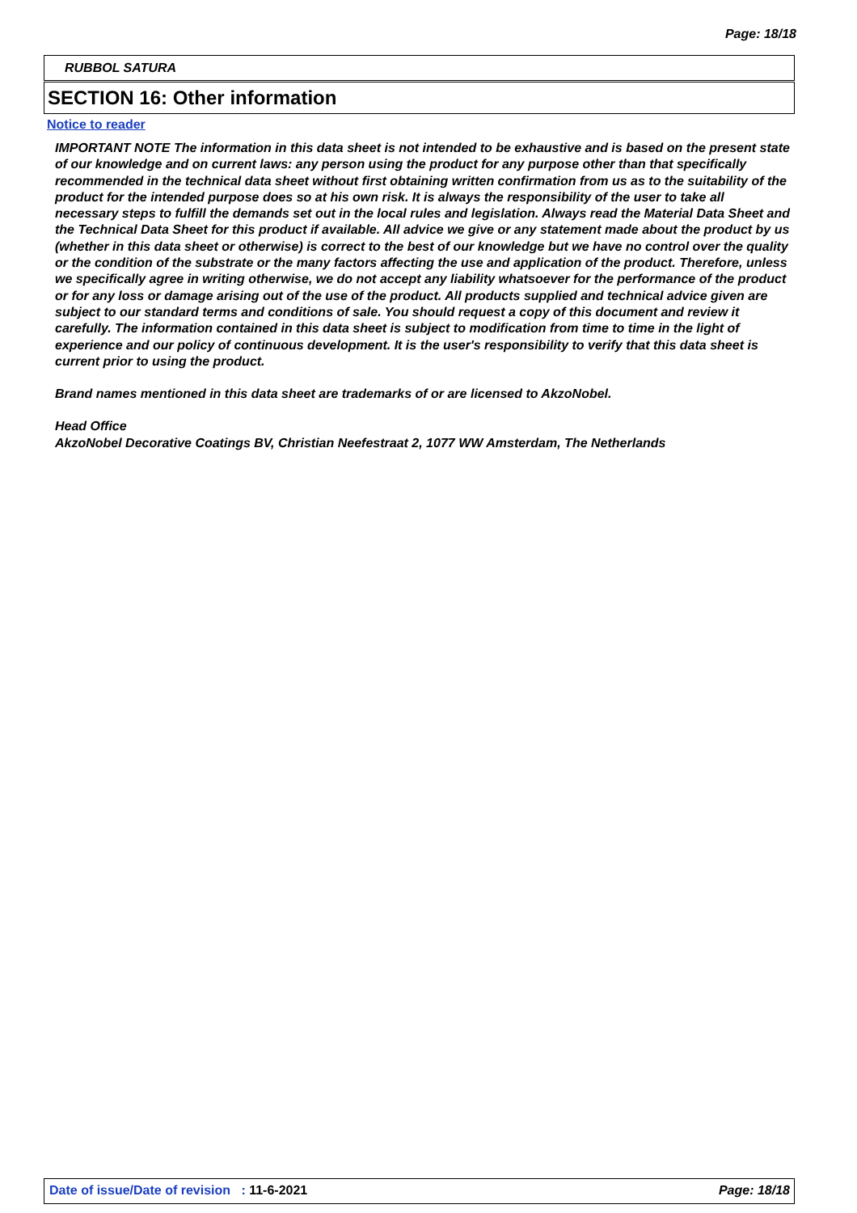Page: 18/18
RUBBOL SATURA
SECTION 16: Other information
Notice to reader
IMPORTANT NOTE The information in this data sheet is not intended to be exhaustive and is based on the present state of our knowledge and on current laws: any person using the product for any purpose other than that specifically recommended in the technical data sheet without first obtaining written confirmation from us as to the suitability of the product for the intended purpose does so at his own risk. It is always the responsibility of the user to take all necessary steps to fulfill the demands set out in the local rules and legislation. Always read the Material Data Sheet and the Technical Data Sheet for this product if available. All advice we give or any statement made about the product by us (whether in this data sheet or otherwise) is correct to the best of our knowledge but we have no control over the quality or the condition of the substrate or the many factors affecting the use and application of the product. Therefore, unless we specifically agree in writing otherwise, we do not accept any liability whatsoever for the performance of the product or for any loss or damage arising out of the use of the product. All products supplied and technical advice given are subject to our standard terms and conditions of sale. You should request a copy of this document and review it carefully. The information contained in this data sheet is subject to modification from time to time in the light of experience and our policy of continuous development. It is the user's responsibility to verify that this data sheet is current prior to using the product.
Brand names mentioned in this data sheet are trademarks of or are licensed to AkzoNobel.
Head Office
AkzoNobel Decorative Coatings BV, Christian Neefestraat 2, 1077 WW Amsterdam, The Netherlands
Date of issue/Date of revision : 11-6-2021 Page: 18/18